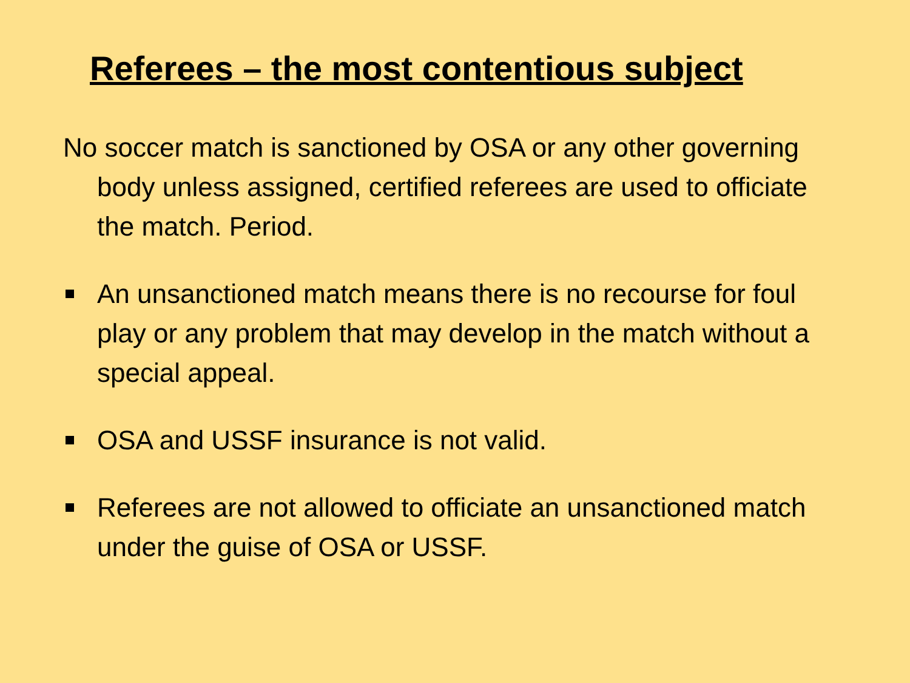Referees – the most contentious subject
No soccer match is sanctioned by OSA or any other governing body unless assigned, certified referees are used to officiate the match. Period.
An unsanctioned match means there is no recourse for foul play or any problem that may develop in the match without a special appeal.
OSA and USSF insurance is not valid.
Referees are not allowed to officiate an unsanctioned match under the guise of OSA or USSF.